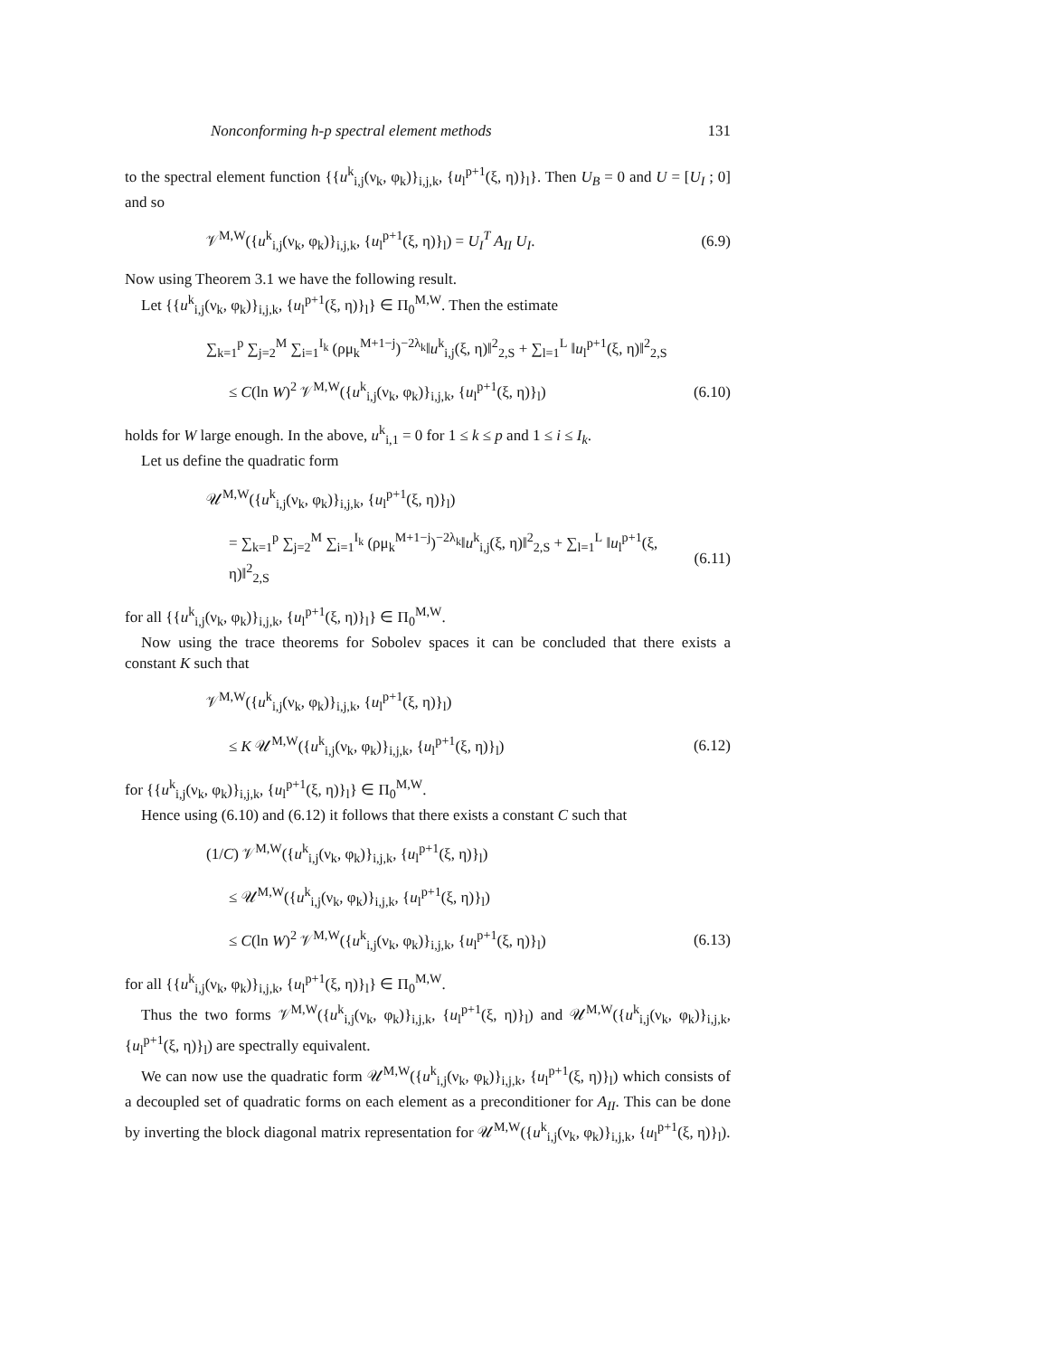Nonconforming h-p spectral element methods 131
to the spectral element function {{u<sup>k</sup><sub>i,j</sub>(ν<sub>k</sub>, φ<sub>k</sub>)}<sub>i,j,k</sub>, {u<sub>l</sub><sup>p+1</sup>(ξ, η)}<sub>l</sub>}. Then U<sub>B</sub> = 0 and U = [U<sub>I</sub> ; 0] and so
𝒱<sup>M,W</sup>({u<sup>k</sup><sub>i,j</sub>(ν<sub>k</sub>, φ<sub>k</sub>)}<sub>i,j,k</sub>, {u<sub>l</sub><sup>p+1</sup>(ξ, η)}<sub>l</sub>) = U<sub>I</sub><sup>T</sup> A<sub>II</sub> U<sub>I</sub>. (6.9)
Now using Theorem 3.1 we have the following result.
Let {{u<sup>k</sup><sub>i,j</sub>(ν<sub>k</sub>, φ<sub>k</sub>)}<sub>i,j,k</sub>, {u<sub>l</sub><sup>p+1</sup>(ξ, η)}<sub>l</sub>} ∈ Π<sub>0</sub><sup>M,W</sup>. Then the estimate
∑<sub>k=1</sub><sup>p</sup> ∑<sub>j=2</sub><sup>M</sup> ∑<sub>i=1</sub><sup>I<sub>k</sub></sup> (ρμ<sub>k</sub><sup>M+1−j</sup>)<sup>−2λ<sub>k</sub></sup>‖u<sup>k</sup><sub>i,j</sub>(ξ, η)‖<sup>2</sup><sub>2,S</sub> + ∑<sub>l=1</sub><sup>L</sup> ‖u<sub>l</sub><sup>p+1</sup>(ξ, η)‖<sup>2</sup><sub>2,S</sub>
≤ C(ln W)<sup>2</sup> 𝒱<sup>M,W</sup>({u<sup>k</sup><sub>i,j</sub>(ν<sub>k</sub>, φ<sub>k</sub>)}<sub>i,j,k</sub>, {u<sub>l</sub><sup>p+1</sup>(ξ, η)}<sub>l</sub>) (6.10)
holds for W large enough. In the above, u<sup>k</sup><sub>i,1</sub> = 0 for 1 ≤ k ≤ p and 1 ≤ i ≤ I<sub>k</sub>.
Let us define the quadratic form
𝒰<sup>M,W</sup>({u<sup>k</sup><sub>i,j</sub>(ν<sub>k</sub>, φ<sub>k</sub>)}<sub>i,j,k</sub>, {u<sub>l</sub><sup>p+1</sup>(ξ, η)}<sub>l</sub>)
= ∑<sub>k=1</sub><sup>p</sup> ∑<sub>j=2</sub><sup>M</sup> ∑<sub>i=1</sub><sup>I<sub>k</sub></sup> (ρμ<sub>k</sub><sup>M+1−j</sup>)<sup>−2λ<sub>k</sub></sup>‖u<sup>k</sup><sub>i,j</sub>(ξ, η)‖<sup>2</sup><sub>2,S</sub> + ∑<sub>l=1</sub><sup>L</sup> ‖u<sub>l</sub><sup>p+1</sup>(ξ, η)‖<sup>2</sup><sub>2,S</sub> (6.11)
for all {{u<sup>k</sup><sub>i,j</sub>(ν<sub>k</sub>, φ<sub>k</sub>)}<sub>i,j,k</sub>, {u<sub>l</sub><sup>p+1</sup>(ξ, η)}<sub>l</sub>} ∈ Π<sub>0</sub><sup>M,W</sup>.
Now using the trace theorems for Sobolev spaces it can be concluded that there exists a constant K such that
𝒱<sup>M,W</sup>({u<sup>k</sup><sub>i,j</sub>(ν<sub>k</sub>, φ<sub>k</sub>)}<sub>i,j,k</sub>, {u<sub>l</sub><sup>p+1</sup>(ξ, η)}<sub>l</sub>)
≤ K 𝒰<sup>M,W</sup>({u<sup>k</sup><sub>i,j</sub>(ν<sub>k</sub>, φ<sub>k</sub>)}<sub>i,j,k</sub>, {u<sub>l</sub><sup>p+1</sup>(ξ, η)}<sub>l</sub>) (6.12)
for {{u<sup>k</sup><sub>i,j</sub>(ν<sub>k</sub>, φ<sub>k</sub>)}<sub>i,j,k</sub>, {u<sub>l</sub><sup>p+1</sup>(ξ, η)}<sub>l</sub>} ∈ Π<sub>0</sub><sup>M,W</sup>.
Hence using (6.10) and (6.12) it follows that there exists a constant C such that
(1/C) 𝒱<sup>M,W</sup>({u<sup>k</sup><sub>i,j</sub>(ν<sub>k</sub>, φ<sub>k</sub>)}<sub>i,j,k</sub>, {u<sub>l</sub><sup>p+1</sup>(ξ, η)}<sub>l</sub>)
≤ 𝒰<sup>M,W</sup>({u<sup>k</sup><sub>i,j</sub>(ν<sub>k</sub>, φ<sub>k</sub>)}<sub>i,j,k</sub>, {u<sub>l</sub><sup>p+1</sup>(ξ, η)}<sub>l</sub>)
≤ C(ln W)<sup>2</sup> 𝒱<sup>M,W</sup>({u<sup>k</sup><sub>i,j</sub>(ν<sub>k</sub>, φ<sub>k</sub>)}<sub>i,j,k</sub>, {u<sub>l</sub><sup>p+1</sup>(ξ, η)}<sub>l</sub>) (6.13)
for all {{u<sup>k</sup><sub>i,j</sub>(ν<sub>k</sub>, φ<sub>k</sub>)}<sub>i,j,k</sub>, {u<sub>l</sub><sup>p+1</sup>(ξ, η)}<sub>l</sub>} ∈ Π<sub>0</sub><sup>M,W</sup>.
Thus the two forms 𝒱<sup>M,W</sup>({u<sup>k</sup><sub>i,j</sub>(ν<sub>k</sub>, φ<sub>k</sub>)}<sub>i,j,k</sub>, {u<sub>l</sub><sup>p+1</sup>(ξ, η)}<sub>l</sub>) and 𝒰<sup>M,W</sup>({u<sup>k</sup><sub>i,j</sub>(ν<sub>k</sub>, φ<sub>k</sub>)}<sub>i,j,k</sub>, {u<sub>l</sub><sup>p+1</sup>(ξ, η)}<sub>l</sub>) are spectrally equivalent.
We can now use the quadratic form 𝒰<sup>M,W</sup>({u<sup>k</sup><sub>i,j</sub>(ν<sub>k</sub>, φ<sub>k</sub>)}<sub>i,j,k</sub>, {u<sub>l</sub><sup>p+1</sup>(ξ, η)}<sub>l</sub>) which consists of a decoupled set of quadratic forms on each element as a preconditioner for A<sub>II</sub>. This can be done by inverting the block diagonal matrix representation for 𝒰<sup>M,W</sup>({u<sup>k</sup><sub>i,j</sub>(ν<sub>k</sub>, φ<sub>k</sub>)}<sub>i,j,k</sub>, {u<sub>l</sub><sup>p+1</sup>(ξ, η)}<sub>l</sub>).